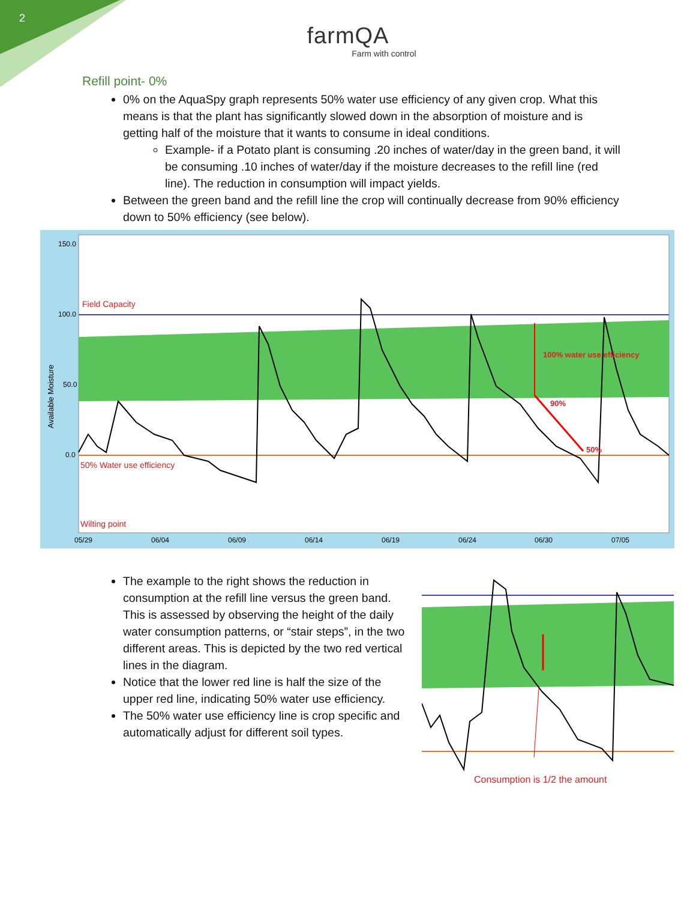2
farmQA
Farm with control
Refill point- 0%
0% on the AquaSpy graph represents 50% water use efficiency of any given crop. What this means is that the plant has significantly slowed down in the absorption of moisture and is getting half of the moisture that it wants to consume in ideal conditions.
Example- if a Potato plant is consuming .20 inches of water/day in the green band, it will be consuming .10 inches of water/day if the moisture decreases to the refill line (red line). The reduction in consumption will impact yields.
Between the green band and the refill line the crop will continually decrease from 90% efficiency down to 50% efficiency (see below).
150.0
100.0
50.0
0.0
Field Capacity
100% water use efficiency
90%
50%
50% Water use efficiency
Wilting point
Available Moisture
05/29
06/04
06/09
06/14
06/19
06/24
06/30
07/05
The example to the right shows the reduction in consumption at the refill line versus the green band. This is assessed by observing the height of the daily water consumption patterns, or “stair steps”, in the two different areas. This is depicted by the two red vertical lines in the diagram.
Notice that the lower red line is half the size of the upper red line, indicating 50% water use efficiency.
The 50% water use efficiency line is crop specific and automatically adjust for different soil types.
Consumption is 1/2 the amount